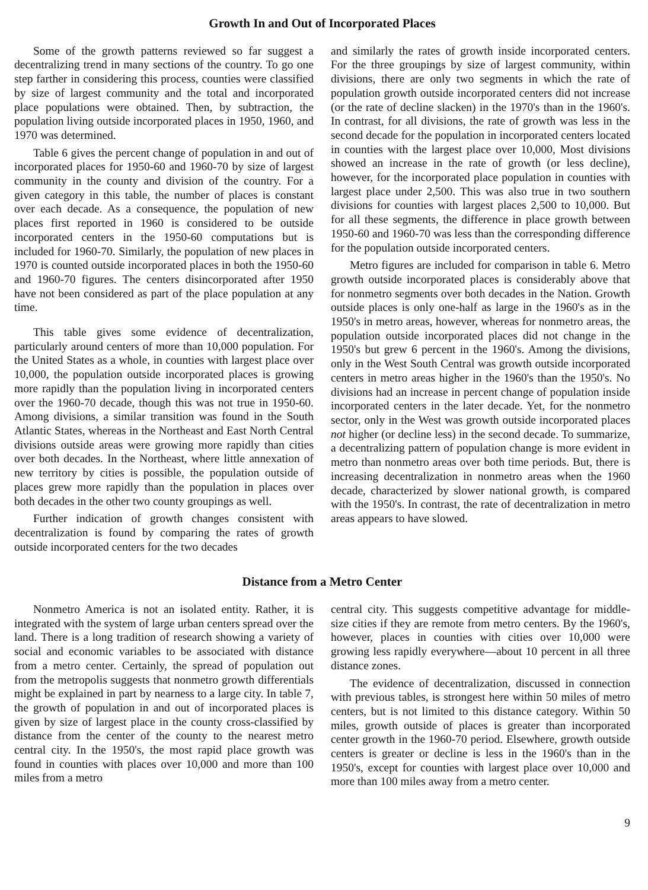Growth In and Out of Incorporated Places
Some of the growth patterns reviewed so far suggest a decentralizing trend in many sections of the country. To go one step farther in considering this process, counties were classified by size of largest community and the total and incorporated place populations were obtained. Then, by subtraction, the population living outside incorporated places in 1950, 1960, and 1970 was determined.
Table 6 gives the percent change of population in and out of incorporated places for 1950-60 and 1960-70 by size of largest community in the county and division of the country. For a given category in this table, the number of places is constant over each decade. As a consequence, the population of new places first reported in 1960 is considered to be outside incorporated centers in the 1950-60 computations but is included for 1960-70. Similarly, the population of new places in 1970 is counted outside incorporated places in both the 1950-60 and 1960-70 figures. The centers disincorporated after 1950 have not been considered as part of the place population at any time.
This table gives some evidence of decentralization, particularly around centers of more than 10,000 population. For the United States as a whole, in counties with largest place over 10,000, the population outside incorporated places is growing more rapidly than the population living in incorporated centers over the 1960-70 decade, though this was not true in 1950-60. Among divisions, a similar transition was found in the South Atlantic States, whereas in the Northeast and East North Central divisions outside areas were growing more rapidly than cities over both decades. In the Northeast, where little annexation of new territory by cities is possible, the population outside of places grew more rapidly than the population in places over both decades in the other two county groupings as well.
Further indication of growth changes consistent with decentralization is found by comparing the rates of growth outside incorporated centers for the two decades
and similarly the rates of growth inside incorporated centers. For the three groupings by size of largest community, within divisions, there are only two segments in which the rate of population growth outside incorporated centers did not increase (or the rate of decline slacken) in the 1970's than in the 1960's. In contrast, for all divisions, the rate of growth was less in the second decade for the population in incorporated centers located in counties with the largest place over 10,000, Most divisions showed an increase in the rate of growth (or less decline), however, for the incorporated place population in counties with largest place under 2,500. This was also true in two southern divisions for counties with largest places 2,500 to 10,000. But for all these segments, the difference in place growth between 1950-60 and 1960-70 was less than the corresponding difference for the population outside incorporated centers.
Metro figures are included for comparison in table 6. Metro growth outside incorporated places is considerably above that for nonmetro segments over both decades in the Nation. Growth outside places is only one-half as large in the 1960's as in the 1950's in metro areas, however, whereas for nonmetro areas, the population outside incorporated places did not change in the 1950's but grew 6 percent in the 1960's. Among the divisions, only in the West South Central was growth outside incorporated centers in metro areas higher in the 1960's than the 1950's. No divisions had an increase in percent change of population inside incorporated centers in the later decade. Yet, for the nonmetro sector, only in the West was growth outside incorporated places not higher (or decline less) in the second decade. To summarize, a decentralizing pattern of population change is more evident in metro than nonmetro areas over both time periods. But, there is increasing decentralization in nonmetro areas when the 1960 decade, characterized by slower national growth, is compared with the 1950's. In contrast, the rate of decentralization in metro areas appears to have slowed.
Distance from a Metro Center
Nonmetro America is not an isolated entity. Rather, it is integrated with the system of large urban centers spread over the land. There is a long tradition of research showing a variety of social and economic variables to be associated with distance from a metro center. Certainly, the spread of population out from the metropolis suggests that nonmetro growth differentials might be explained in part by nearness to a large city. In table 7, the growth of population in and out of incorporated places is given by size of largest place in the county cross-classified by distance from the center of the county to the nearest metro central city. In the 1950's, the most rapid place growth was found in counties with places over 10,000 and more than 100 miles from a metro
central city. This suggests competitive advantage for middle-size cities if they are remote from metro centers. By the 1960's, however, places in counties with cities over 10,000 were growing less rapidly everywhere—about 10 percent in all three distance zones.
The evidence of decentralization, discussed in connection with previous tables, is strongest here within 50 miles of metro centers, but is not limited to this distance category. Within 50 miles, growth outside of places is greater than incorporated center growth in the 1960-70 period. Elsewhere, growth outside centers is greater or decline is less in the 1960's than in the 1950's, except for counties with largest place over 10,000 and more than 100 miles away from a metro center.
9